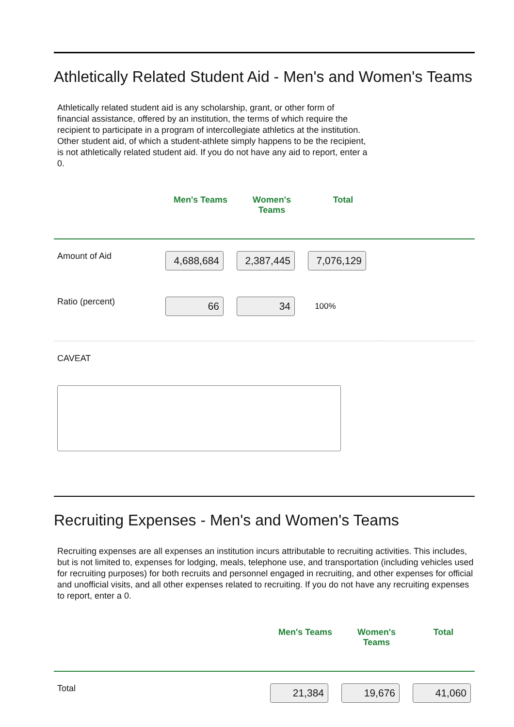Athletically Related Student Aid - Men's and Women's Teams
Athletically related student aid is any scholarship, grant, or other form of financial assistance, offered by an institution, the terms of which require the recipient to participate in a program of intercollegiate athletics at the institution. Other student aid, of which a student-athlete simply happens to be the recipient, is not athletically related student aid. If you do not have any aid to report, enter a 0.
| | Men's Teams | Women's Teams | Total | |
| Amount of Aid | 4,688,684 | 2,387,445 | 7,076,129 | |
| Ratio (percent) | 66 | 34 | 100% | |
CAVEAT
Recruiting Expenses - Men's and Women's Teams
Recruiting expenses are all expenses an institution incurs attributable to recruiting activities. This includes, but is not limited to, expenses for lodging, meals, telephone use, and transportation (including vehicles used for recruiting purposes) for both recruits and personnel engaged in recruiting, and other expenses for official and unofficial visits, and all other expenses related to recruiting. If you do not have any recruiting expenses to report, enter a 0.
| | Men's Teams | Women's Teams | Total |
| Total | 21,384 | 19,676 | 41,060 |